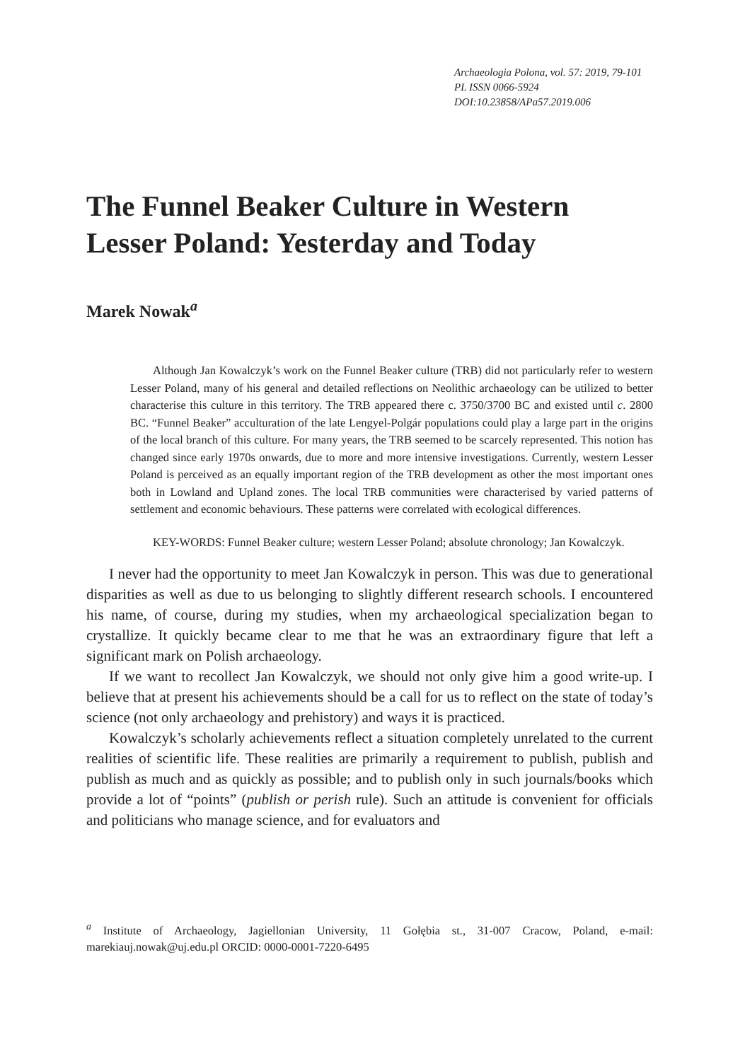Archaeologia Polona, vol. 57: 2019, 79-101
PL ISSN 0066-5924
DOI:10.23858/APa57.2019.006
The Funnel Beaker Culture in Western Lesser Poland: Yesterday and Today
Marek Nowak<sup>a</sup>
Although Jan Kowalczyk’s work on the Funnel Beaker culture (TRB) did not particularly refer to western Lesser Poland, many of his general and detailed reflections on Neolithic archaeology can be utilized to better characterise this culture in this territory. The TRB appeared there c. 3750/3700 BC and existed until c. 2800 BC. “Funnel Beaker” acculturation of the late Lengyel-Polgár populations could play a large part in the origins of the local branch of this culture. For many years, the TRB seemed to be scarcely represented. This notion has changed since early 1970s onwards, due to more and more intensive investigations. Currently, western Lesser Poland is perceived as an equally important region of the TRB development as other the most important ones both in Lowland and Upland zones. The local TRB communities were characterised by varied patterns of settlement and economic behaviours. These patterns were correlated with ecological differences.
KEY-WORDS: Funnel Beaker culture; western Lesser Poland; absolute chronology; Jan Kowalczyk.
I never had the opportunity to meet Jan Kowalczyk in person. This was due to generational disparities as well as due to us belonging to slightly different research schools. I encountered his name, of course, during my studies, when my archaeological specialization began to crystallize. It quickly became clear to me that he was an extraordinary figure that left a significant mark on Polish archaeology.
If we want to recollect Jan Kowalczyk, we should not only give him a good write-up. I believe that at present his achievements should be a call for us to reflect on the state of today’s science (not only archaeology and prehistory) and ways it is practiced.
Kowalczyk’s scholarly achievements reflect a situation completely unrelated to the current realities of scientific life. These realities are primarily a requirement to publish, publish and publish as much and as quickly as possible; and to publish only in such journals/books which provide a lot of “points” (publish or perish rule). Such an attitude is convenient for officials and politicians who manage science, and for evaluators and
<sup>a</sup> Institute of Archaeology, Jagiellonian University, 11 Gołębia st., 31-007 Cracow, Poland, e-mail: marekiauj.nowak@uj.edu.pl ORCID: 0000-0001-7220-6495